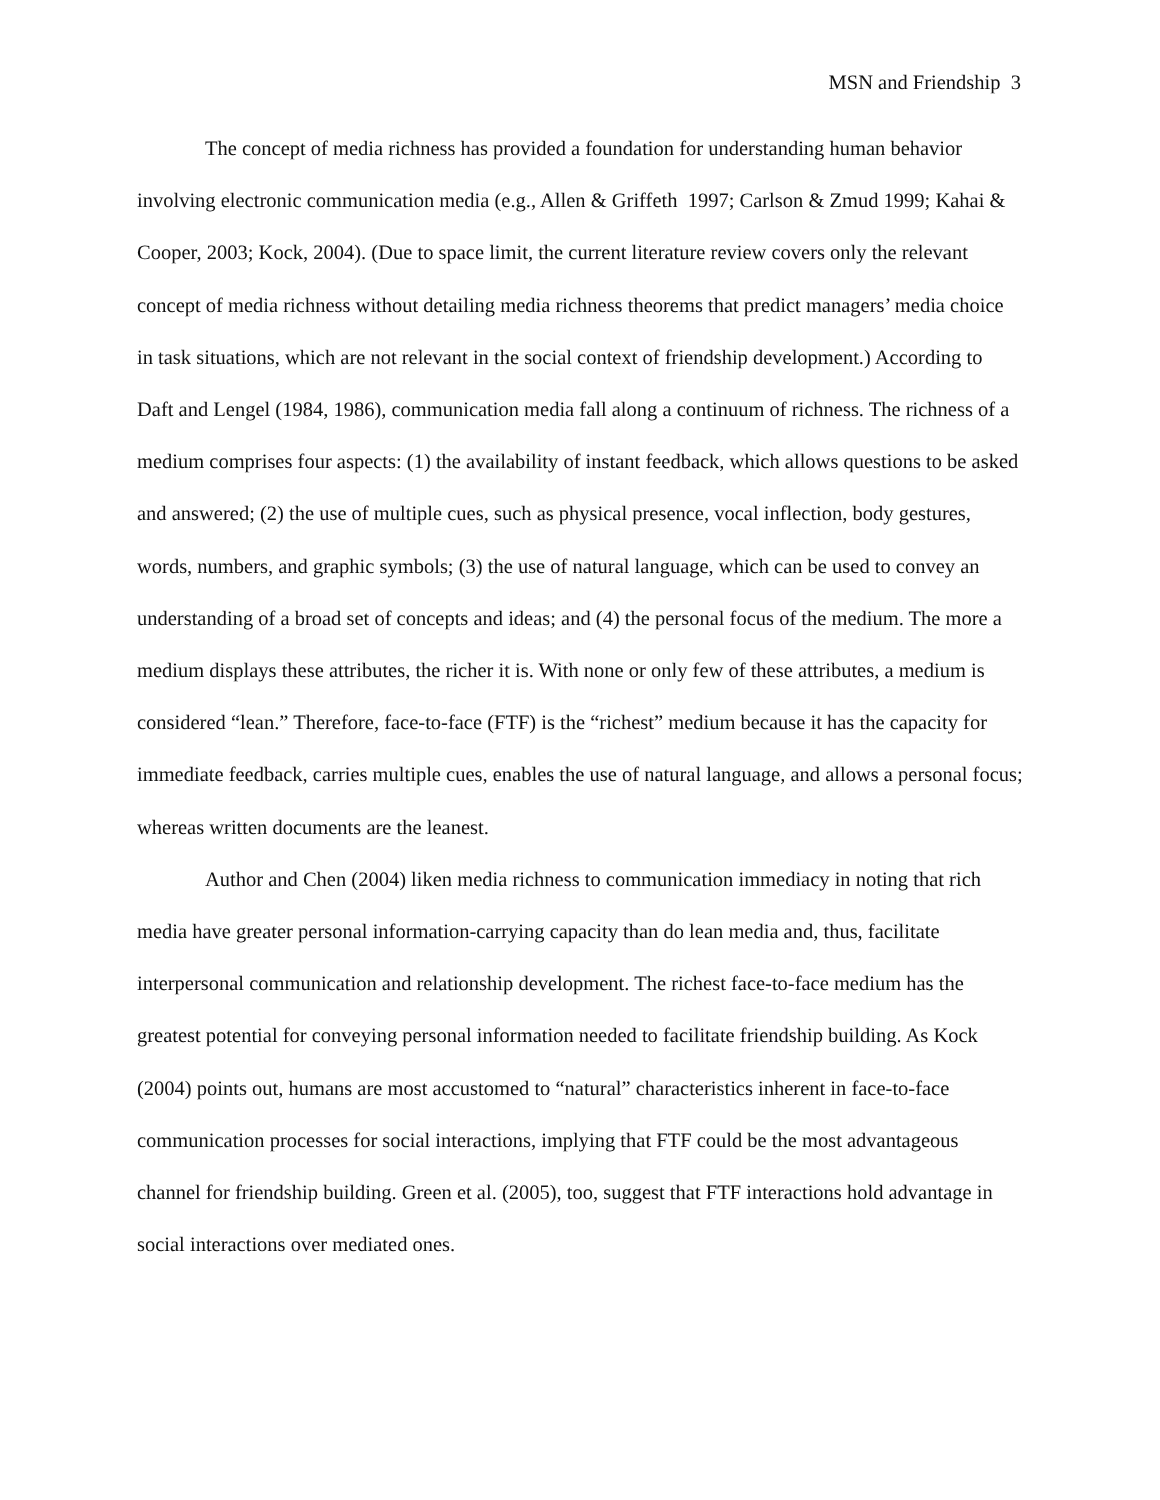MSN and Friendship 3
The concept of media richness has provided a foundation for understanding human behavior involving electronic communication media (e.g., Allen & Griffeth 1997; Carlson & Zmud 1999; Kahai & Cooper, 2003; Kock, 2004). (Due to space limit, the current literature review covers only the relevant concept of media richness without detailing media richness theorems that predict managers’ media choice in task situations, which are not relevant in the social context of friendship development.) According to Daft and Lengel (1984, 1986), communication media fall along a continuum of richness. The richness of a medium comprises four aspects: (1) the availability of instant feedback, which allows questions to be asked and answered; (2) the use of multiple cues, such as physical presence, vocal inflection, body gestures, words, numbers, and graphic symbols; (3) the use of natural language, which can be used to convey an understanding of a broad set of concepts and ideas; and (4) the personal focus of the medium. The more a medium displays these attributes, the richer it is. With none or only few of these attributes, a medium is considered “lean.” Therefore, face-to-face (FTF) is the “richest” medium because it has the capacity for immediate feedback, carries multiple cues, enables the use of natural language, and allows a personal focus; whereas written documents are the leanest.
Author and Chen (2004) liken media richness to communication immediacy in noting that rich media have greater personal information-carrying capacity than do lean media and, thus, facilitate interpersonal communication and relationship development. The richest face-to-face medium has the greatest potential for conveying personal information needed to facilitate friendship building. As Kock (2004) points out, humans are most accustomed to “natural” characteristics inherent in face-to-face communication processes for social interactions, implying that FTF could be the most advantageous channel for friendship building. Green et al. (2005), too, suggest that FTF interactions hold advantage in social interactions over mediated ones.